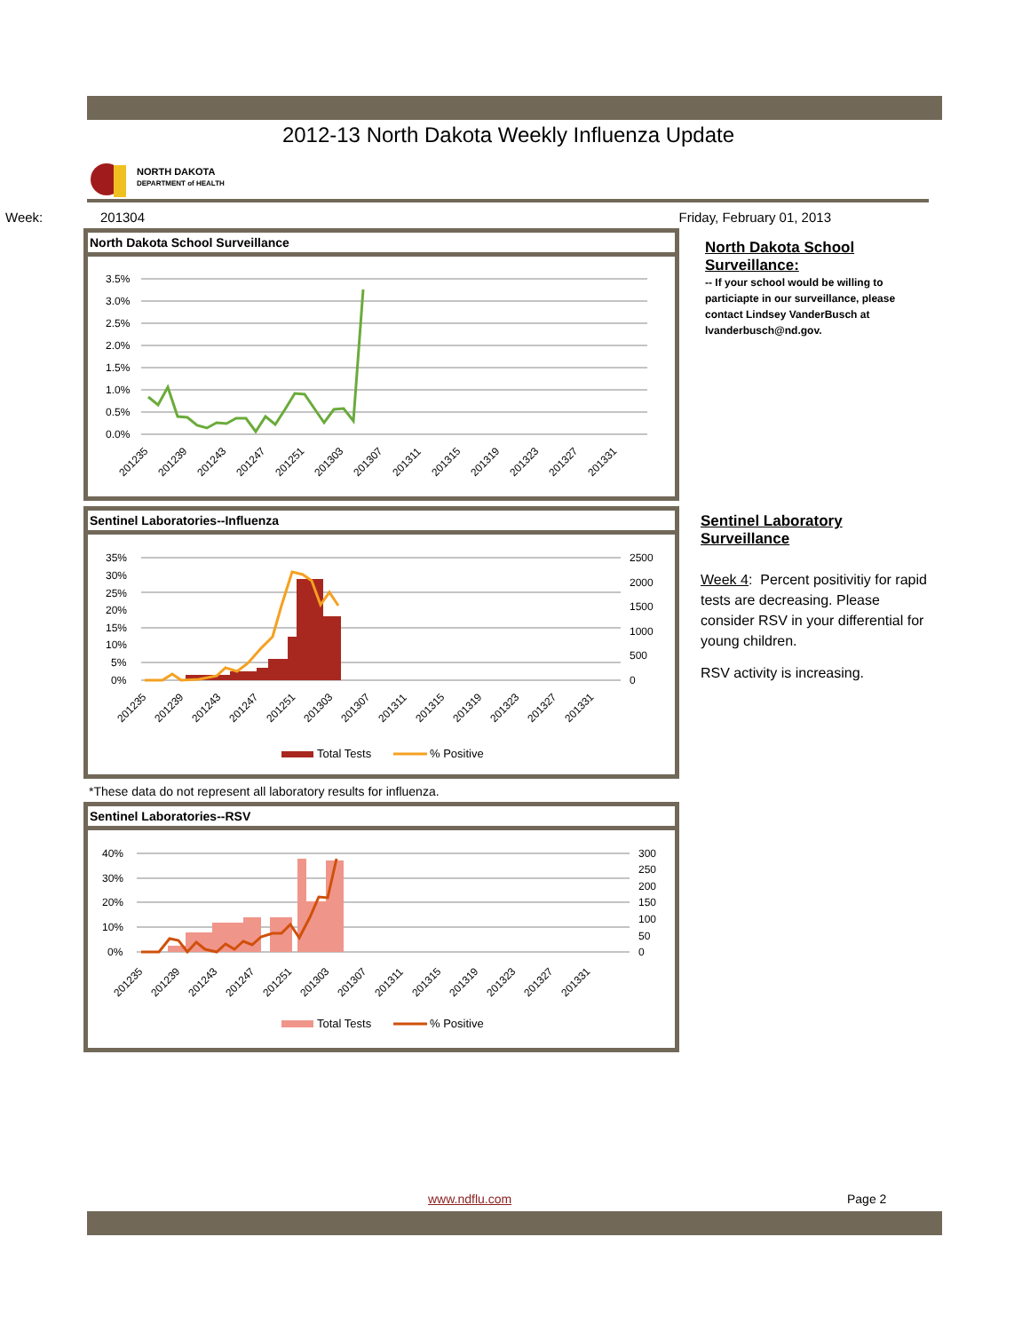2012-13 North Dakota Weekly Influenza Update
NORTH DAKOTA
DEPARTMENT of HEALTH
Week: 201304 Friday, February 01, 2013
North Dakota School Surveillance
3.5%
3.0%
2.5%
2.0%
1.5%
1.0%
0.5%
0.0%
201235
201239
201243
201247
201251
201303
201307
201311
201315
201319
201323
201327
201331
Sentinel Laboratories--Influenza
35%
30%
25%
20%
15%
10%
5%
0%
2500
2000
1500
1000
500
0
201235
201239
201243
201247
201251
201303
201307
201311
201315
201319
201323
201327
201331
Total Tests
% Positive
*These data do not represent all laboratory results for influenza.
Sentinel Laboratories--RSV
40%
30%
20%
10%
0%
300
250
200
150
100
50
0
201235
201239
201243
201247
201251
201303
201307
201311
201315
201319
201323
201327
201331
Total Tests
% Positive
North Dakota School Surveillance:
-- If your school would be willing to particiapte in our surveillance, please contact Lindsey VanderBusch at lvanderbusch@nd.gov.
Sentinel Laboratory Surveillance
Week 4: Percent positivitiy for rapid tests are decreasing. Please consider RSV in your differential for young children.
RSV activity is increasing.
www.ndflu.com Page 2